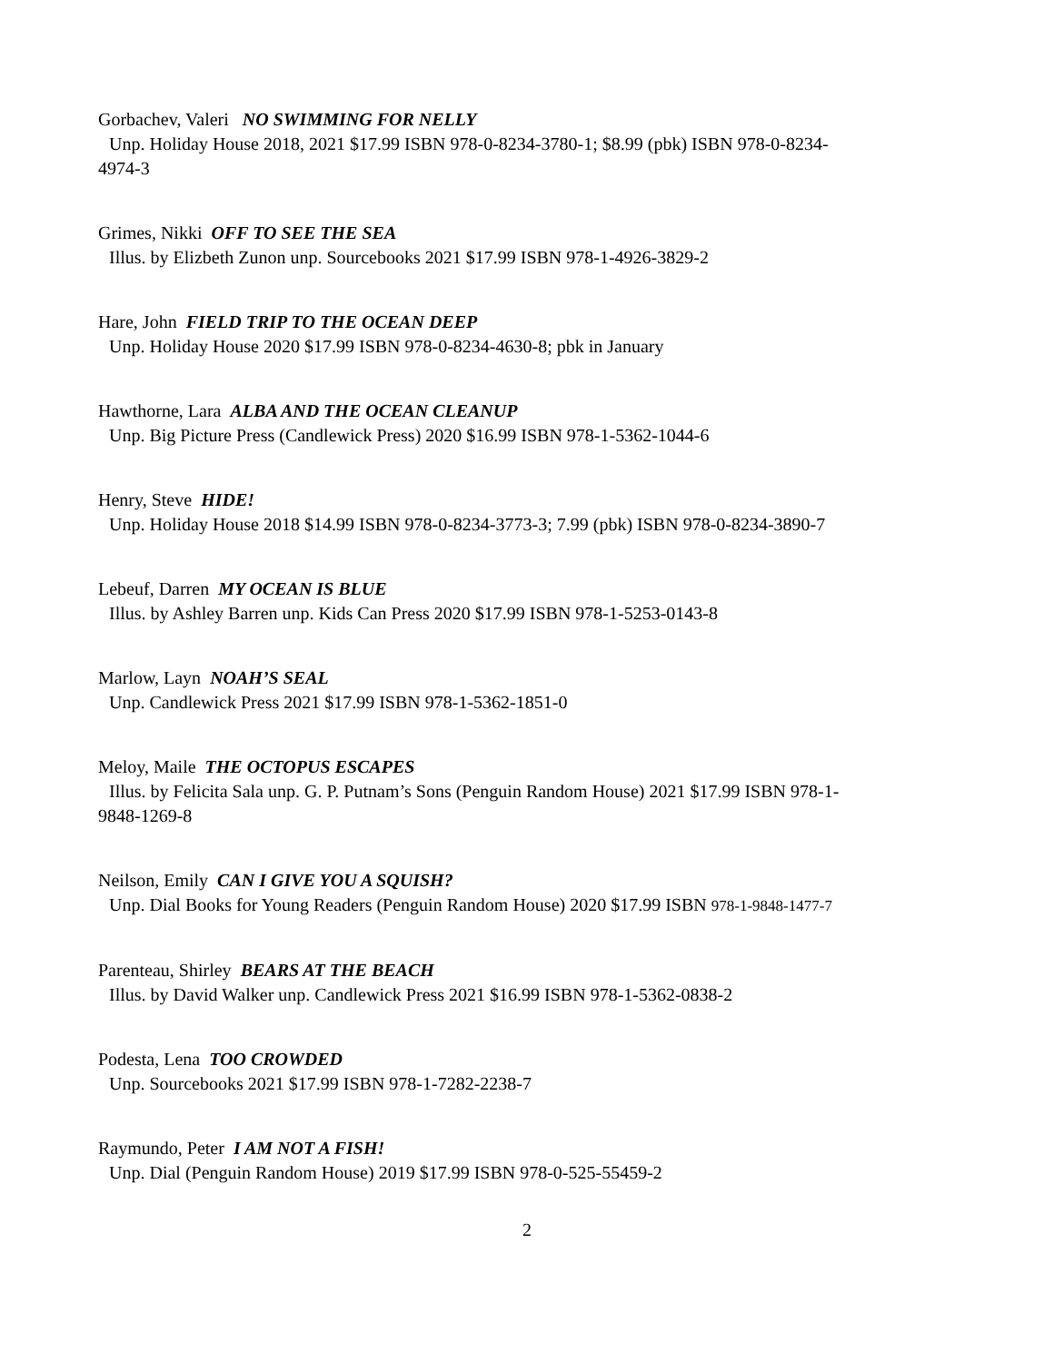Gorbachev, Valeri NO SWIMMING FOR NELLY
Unp. Holiday House 2018, 2021 $17.99 ISBN 978-0-8234-3780-1; $8.99 (pbk) ISBN 978-0-8234-
4974-3
Grimes, Nikki OFF TO SEE THE SEA
Illus. by Elizbeth Zunon unp. Sourcebooks 2021 $17.99 ISBN 978-1-4926-3829-2
Hare, John FIELD TRIP TO THE OCEAN DEEP
Unp. Holiday House 2020 $17.99 ISBN 978-0-8234-4630-8; pbk in January
Hawthorne, Lara ALBA AND THE OCEAN CLEANUP
Unp. Big Picture Press (Candlewick Press) 2020 $16.99 ISBN 978-1-5362-1044-6
Henry, Steve HIDE!
Unp. Holiday House 2018 $14.99 ISBN 978-0-8234-3773-3; 7.99 (pbk) ISBN 978-0-8234-3890-7
Lebeuf, Darren MY OCEAN IS BLUE
Illus. by Ashley Barren unp. Kids Can Press 2020 $17.99 ISBN 978-1-5253-0143-8
Marlow, Layn NOAH’S SEAL
Unp. Candlewick Press 2021 $17.99 ISBN 978-1-5362-1851-0
Meloy, Maile THE OCTOPUS ESCAPES
Illus. by Felicita Sala unp. G. P. Putnam’s Sons (Penguin Random House) 2021 $17.99 ISBN 978-1-
9848-1269-8
Neilson, Emily CAN I GIVE YOU A SQUISH?
Unp. Dial Books for Young Readers (Penguin Random House) 2020 $17.99 ISBN 978-1-9848-1477-7
Parenteau, Shirley BEARS AT THE BEACH
Illus. by David Walker unp. Candlewick Press 2021 $16.99 ISBN 978-1-5362-0838-2
Podesta, Lena TOO CROWDED
Unp. Sourcebooks 2021 $17.99 ISBN 978-1-7282-2238-7
Raymundo, Peter I AM NOT A FISH!
Unp. Dial (Penguin Random House) 2019 $17.99 ISBN 978-0-525-55459-2
2